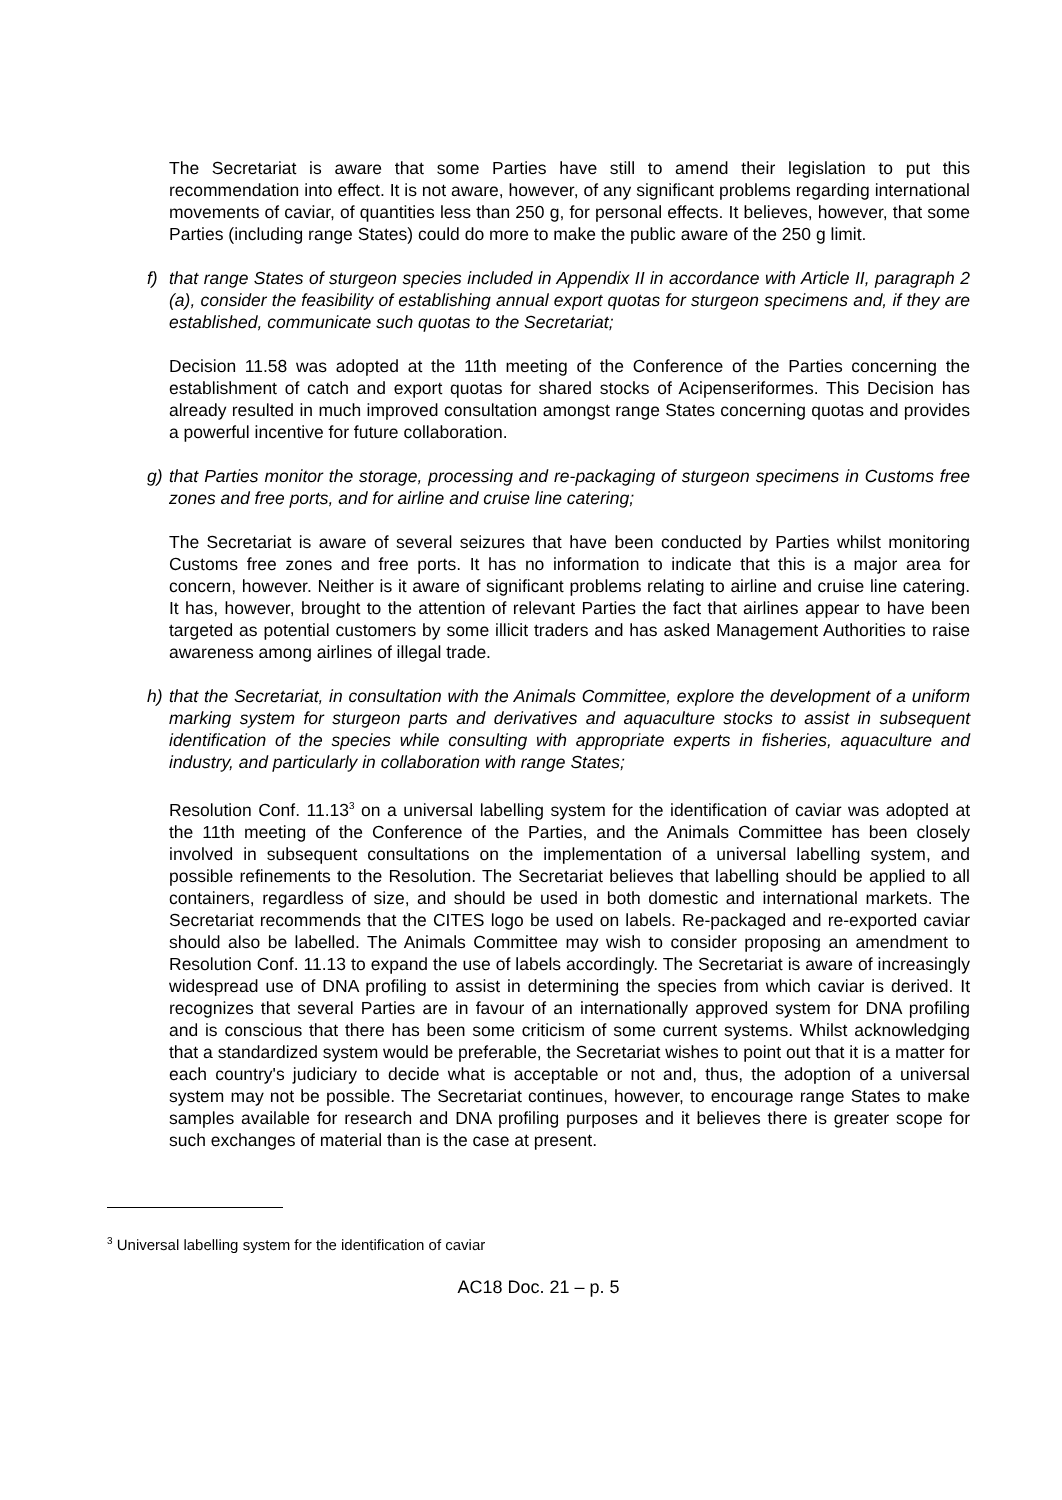The Secretariat is aware that some Parties have still to amend their legislation to put this recommendation into effect. It is not aware, however, of any significant problems regarding international movements of caviar, of quantities less than 250 g, for personal effects. It believes, however, that some Parties (including range States) could do more to make the public aware of the 250 g limit.
f) that range States of sturgeon species included in Appendix II in accordance with Article II, paragraph 2 (a), consider the feasibility of establishing annual export quotas for sturgeon specimens and, if they are established, communicate such quotas to the Secretariat;
Decision 11.58 was adopted at the 11th meeting of the Conference of the Parties concerning the establishment of catch and export quotas for shared stocks of Acipenseriformes. This Decision has already resulted in much improved consultation amongst range States concerning quotas and provides a powerful incentive for future collaboration.
g) that Parties monitor the storage, processing and re-packaging of sturgeon specimens in Customs free zones and free ports, and for airline and cruise line catering;
The Secretariat is aware of several seizures that have been conducted by Parties whilst monitoring Customs free zones and free ports. It has no information to indicate that this is a major area for concern, however. Neither is it aware of significant problems relating to airline and cruise line catering. It has, however, brought to the attention of relevant Parties the fact that airlines appear to have been targeted as potential customers by some illicit traders and has asked Management Authorities to raise awareness among airlines of illegal trade.
h) that the Secretariat, in consultation with the Animals Committee, explore the development of a uniform marking system for sturgeon parts and derivatives and aquaculture stocks to assist in subsequent identification of the species while consulting with appropriate experts in fisheries, aquaculture and industry, and particularly in collaboration with range States;
Resolution Conf. 11.13<sup>3</sup> on a universal labelling system for the identification of caviar was adopted at the 11th meeting of the Conference of the Parties, and the Animals Committee has been closely involved in subsequent consultations on the implementation of a universal labelling system, and possible refinements to the Resolution. The Secretariat believes that labelling should be applied to all containers, regardless of size, and should be used in both domestic and international markets. The Secretariat recommends that the CITES logo be used on labels. Re-packaged and re-exported caviar should also be labelled. The Animals Committee may wish to consider proposing an amendment to Resolution Conf. 11.13 to expand the use of labels accordingly. The Secretariat is aware of increasingly widespread use of DNA profiling to assist in determining the species from which caviar is derived. It recognizes that several Parties are in favour of an internationally approved system for DNA profiling and is conscious that there has been some criticism of some current systems. Whilst acknowledging that a standardized system would be preferable, the Secretariat wishes to point out that it is a matter for each country's judiciary to decide what is acceptable or not and, thus, the adoption of a universal system may not be possible. The Secretariat continues, however, to encourage range States to make samples available for research and DNA profiling purposes and it believes there is greater scope for such exchanges of material than is the case at present.
<sup>3</sup> Universal labelling system for the identification of caviar
AC18 Doc. 21 – p. 5